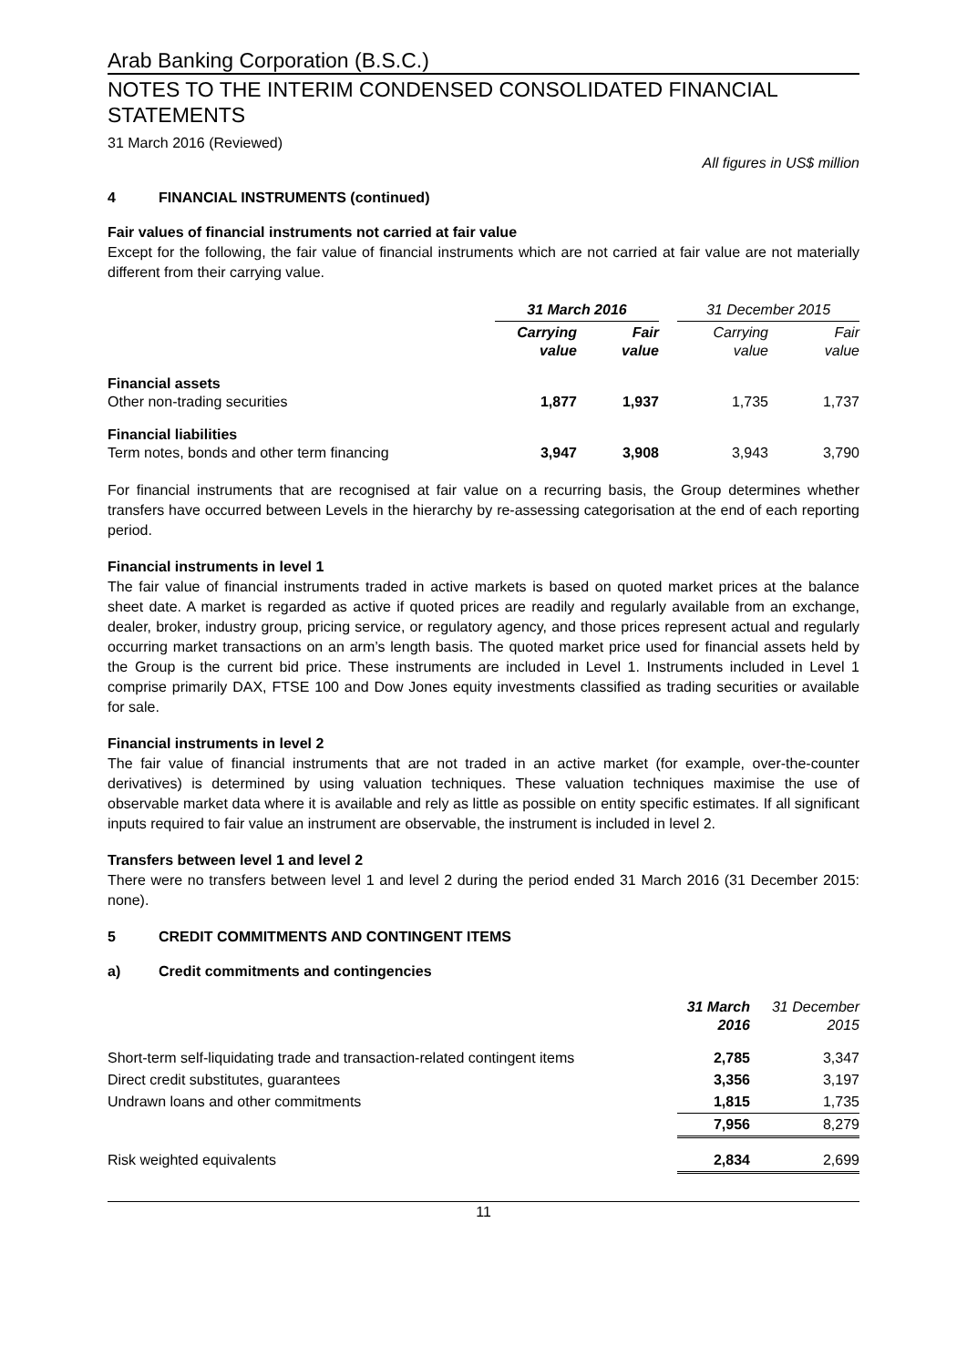Arab Banking Corporation (B.S.C.)
NOTES TO THE INTERIM CONDENSED CONSOLIDATED FINANCIAL STATEMENTS
31 March 2016 (Reviewed)
All figures in US$ million
4 FINANCIAL INSTRUMENTS (continued)
Fair values of financial instruments not carried at fair value
Except for the following, the fair value of financial instruments which are not carried at fair value are not materially different from their carrying value.
| | 31 March 2016 | | | 31 December 2015 | |
| --- | --- | --- | --- | --- | --- |
| | Carrying value | Fair value | | Carrying value | Fair value |
| Financial assets Other non-trading securities | 1,877 | 1,937 | | 1,735 | 1,737 |
| Financial liabilities Term notes, bonds and other term financing | 3,947 | 3,908 | | 3,943 | 3,790 |
For financial instruments that are recognised at fair value on a recurring basis, the Group determines whether transfers have occurred between Levels in the hierarchy by re-assessing categorisation at the end of each reporting period.
Financial instruments in level 1
The fair value of financial instruments traded in active markets is based on quoted market prices at the balance sheet date. A market is regarded as active if quoted prices are readily and regularly available from an exchange, dealer, broker, industry group, pricing service, or regulatory agency, and those prices represent actual and regularly occurring market transactions on an arm’s length basis. The quoted market price used for financial assets held by the Group is the current bid price. These instruments are included in Level 1. Instruments included in Level 1 comprise primarily DAX, FTSE 100 and Dow Jones equity investments classified as trading securities or available for sale.
Financial instruments in level 2
The fair value of financial instruments that are not traded in an active market (for example, over-the-counter derivatives) is determined by using valuation techniques. These valuation techniques maximise the use of observable market data where it is available and rely as little as possible on entity specific estimates. If all significant inputs required to fair value an instrument are observable, the instrument is included in level 2.
Transfers between level 1 and level 2
There were no transfers between level 1 and level 2 during the period ended 31 March 2016 (31 December 2015: none).
5 CREDIT COMMITMENTS AND CONTINGENT ITEMS
a) Credit commitments and contingencies
| | 31 March 2016 | 31 December 2015 |
| --- | --- | --- |
| Short-term self-liquidating trade and transaction-related contingent items | 2,785 | 3,347 |
| Direct credit substitutes, guarantees | 3,356 | 3,197 |
| Undrawn loans and other commitments | 1,815 | 1,735 |
| | 7,956 | 8,279 |
| Risk weighted equivalents | 2,834 | 2,699 |
11